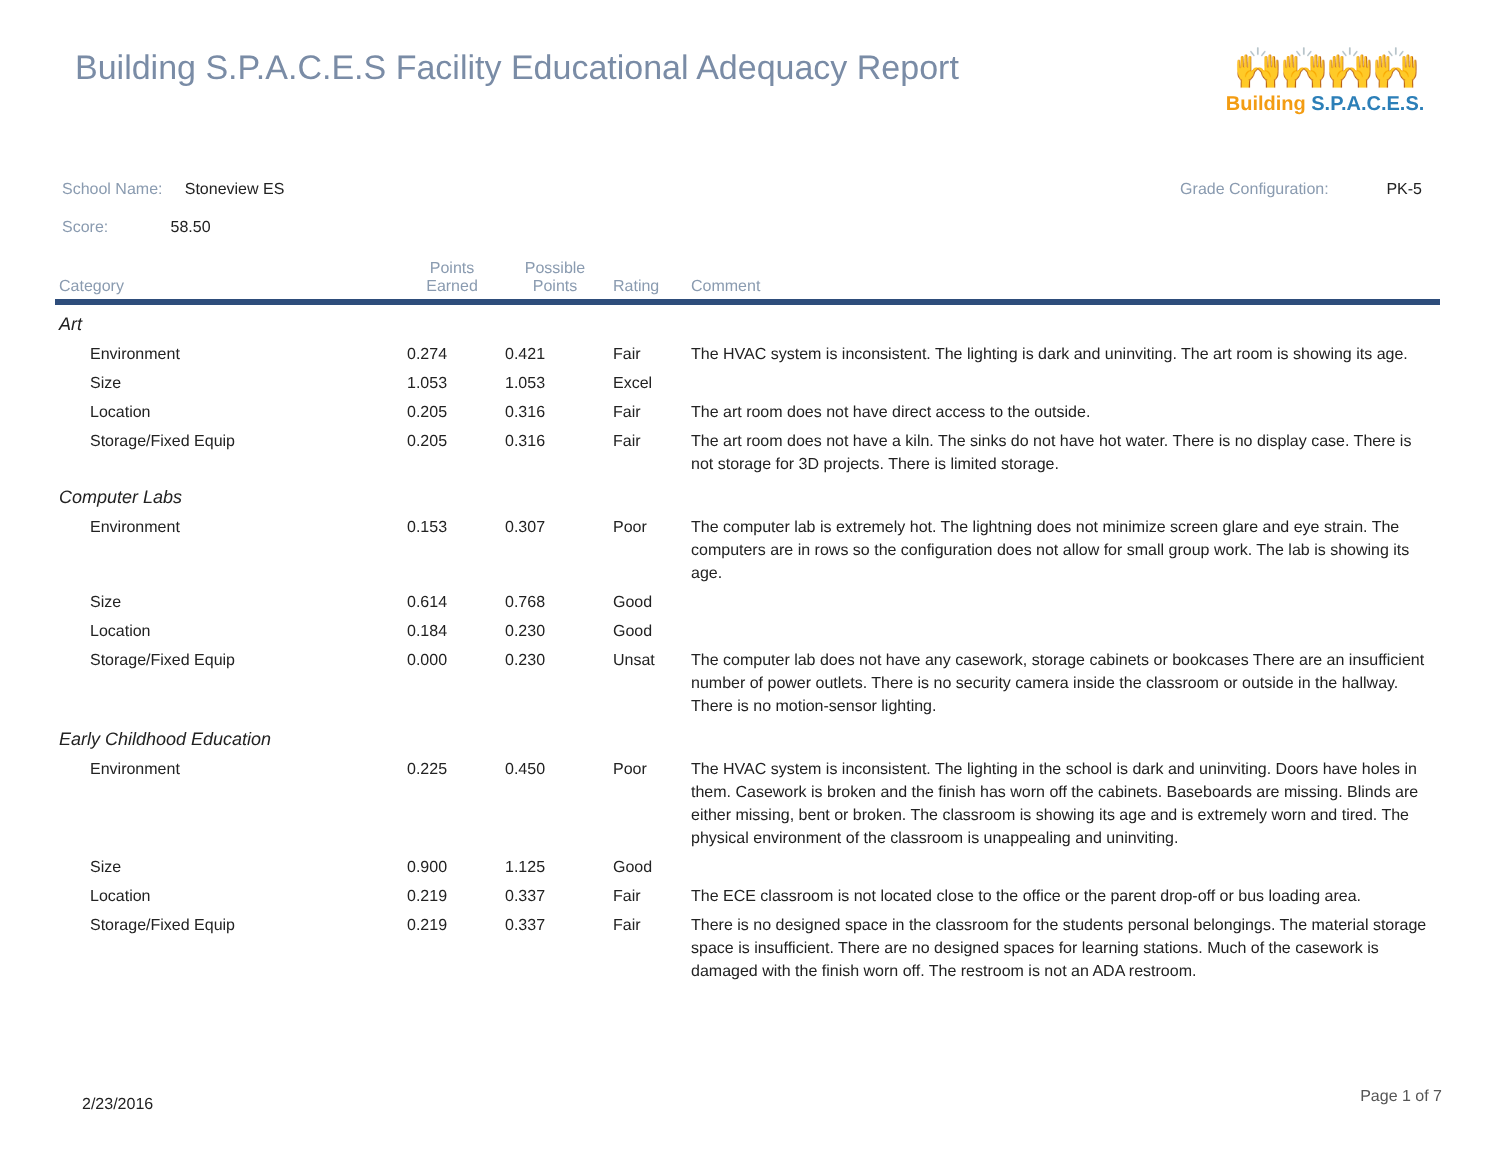Building S.P.A.C.E.S Facility Educational Adequacy Report
🙌🙌🙌🙌
Building S.P.A.C.E.S.
School Name: Stoneview ES Grade Configuration: PK-5
Score: 58.50
| Category | Points Earned | Possible Points | Rating | Comment |
| --- | --- | --- | --- | --- |
| Art | | | | |
| Environment | 0.274 | 0.421 | Fair | The HVAC system is inconsistent. The lighting is dark and uninviting. The art room is showing its age. |
| Size | 1.053 | 1.053 | Excel | |
| Location | 0.205 | 0.316 | Fair | The art room does not have direct access to the outside. |
| Storage/Fixed Equip | 0.205 | 0.316 | Fair | The art room does not have a kiln. The sinks do not have hot water. There is no display case. There is not storage for 3D projects. There is limited storage. |
| Computer Labs | | | | |
| Environment | 0.153 | 0.307 | Poor | The computer lab is extremely hot. The lightning does not minimize screen glare and eye strain. The computers are in rows so the configuration does not allow for small group work. The lab is showing its age. |
| Size | 0.614 | 0.768 | Good | |
| Location | 0.184 | 0.230 | Good | |
| Storage/Fixed Equip | 0.000 | 0.230 | Unsat | The computer lab does not have any casework, storage cabinets or bookcases There are an insufficient number of power outlets. There is no security camera inside the classroom or outside in the hallway. There is no motion-sensor lighting. |
| Early Childhood Education | | | | |
| Environment | 0.225 | 0.450 | Poor | The HVAC system is inconsistent. The lighting in the school is dark and uninviting. Doors have holes in them. Casework is broken and the finish has worn off the cabinets. Baseboards are missing. Blinds are either missing, bent or broken. The classroom is showing its age and is extremely worn and tired. The physical environment of the classroom is unappealing and uninviting. |
| Size | 0.900 | 1.125 | Good | |
| Location | 0.219 | 0.337 | Fair | The ECE classroom is not located close to the office or the parent drop-off or bus loading area. |
| Storage/Fixed Equip | 0.219 | 0.337 | Fair | There is no designed space in the classroom for the students personal belongings. The material storage space is insufficient. There are no designed spaces for learning stations. Much of the casework is damaged with the finish worn off. The restroom is not an ADA restroom. |
2/23/2016 Page 1 of 7